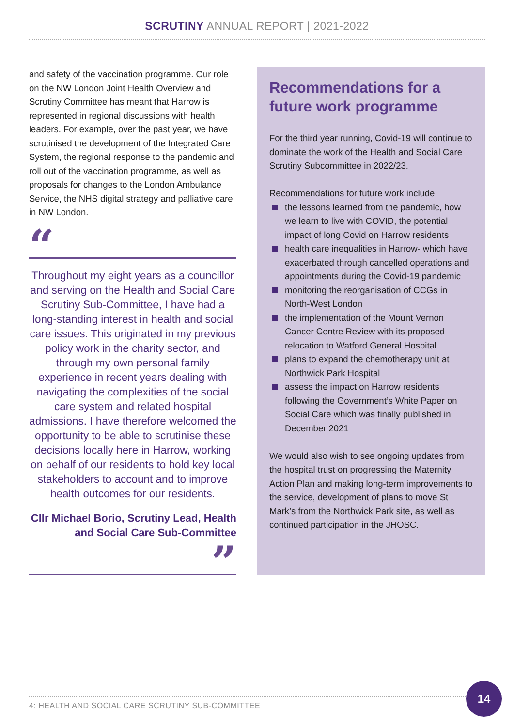SCRUTINY ANNUAL REPORT | 2021-2022
and safety of the vaccination programme. Our role on the NW London Joint Health Overview and Scrutiny Committee has meant that Harrow is represented in regional discussions with health leaders. For example, over the past year, we have scrutinised the development of the Integrated Care System, the regional response to the pandemic and roll out of the vaccination programme, as well as proposals for changes to the London Ambulance Service, the NHS digital strategy and palliative care in NW London.
“
Throughout my eight years as a councillor and serving on the Health and Social Care Scrutiny Sub-Committee, I have had a long-standing interest in health and social care issues. This originated in my previous policy work in the charity sector, and through my own personal family experience in recent years dealing with navigating the complexities of the social care system and related hospital admissions. I have therefore welcomed the opportunity to be able to scrutinise these decisions locally here in Harrow, working on behalf of our residents to hold key local stakeholders to account and to improve health outcomes for our residents.
Cllr Michael Borio, Scrutiny Lead, Health and Social Care Sub-Committee
”
Recommendations for a future work programme
For the third year running, Covid-19 will continue to dominate the work of the Health and Social Care Scrutiny Subcommittee in 2022/23.
Recommendations for future work include:
the lessons learned from the pandemic, how we learn to live with COVID, the potential impact of long Covid on Harrow residents
health care inequalities in Harrow- which have exacerbated through cancelled operations and appointments during the Covid-19 pandemic
monitoring the reorganisation of CCGs in North-West London
the implementation of the Mount Vernon Cancer Centre Review with its proposed relocation to Watford General Hospital
plans to expand the chemotherapy unit at Northwick Park Hospital
assess the impact on Harrow residents following the Government’s White Paper on Social Care which was finally published in December 2021
We would also wish to see ongoing updates from the hospital trust on progressing the Maternity Action Plan and making long-term improvements to the service, development of plans to move St Mark’s from the Northwick Park site, as well as continued participation in the JHOSC.
4: HEALTH AND SOCIAL CARE SCRUTINY SUB-COMMITTEE
14